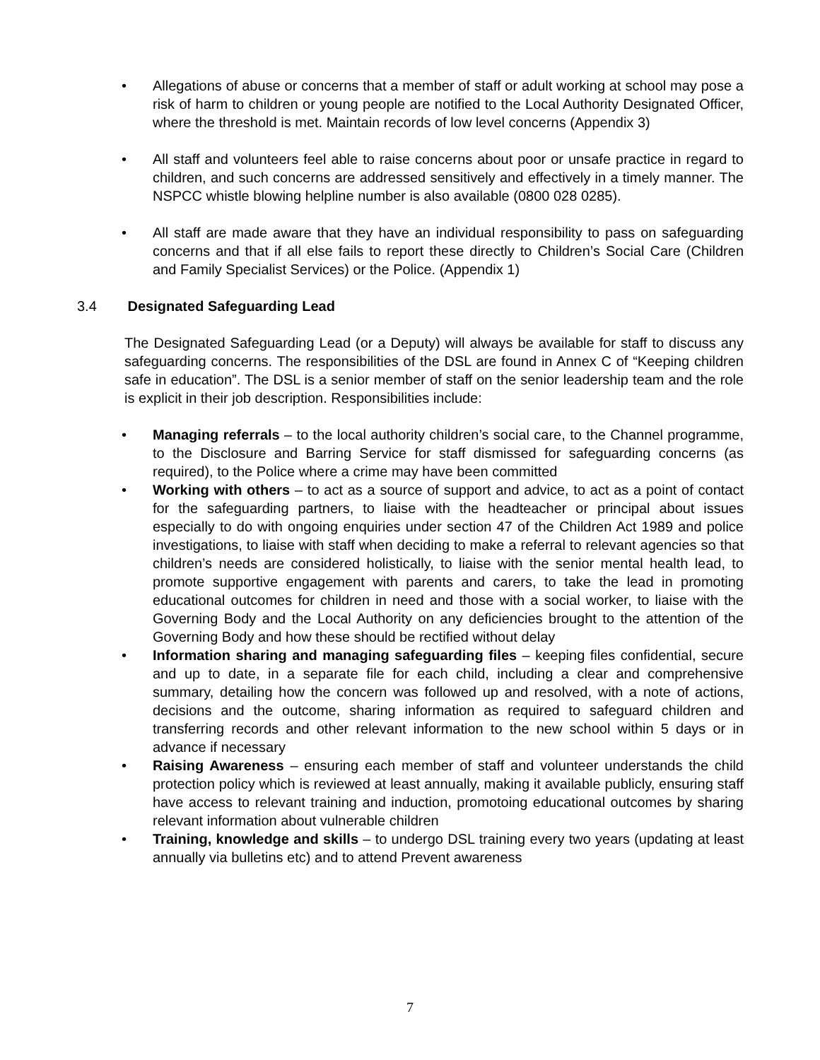• Allegations of abuse or concerns that a member of staff or adult working at school may pose a risk of harm to children or young people are notified to the Local Authority Designated Officer, where the threshold is met. Maintain records of low level concerns (Appendix 3)
• All staff and volunteers feel able to raise concerns about poor or unsafe practice in regard to children, and such concerns are addressed sensitively and effectively in a timely manner. The NSPCC whistle blowing helpline number is also available (0800 028 0285).
• All staff are made aware that they have an individual responsibility to pass on safeguarding concerns and that if all else fails to report these directly to Children’s Social Care (Children and Family Specialist Services) or the Police. (Appendix 1)
3.4 Designated Safeguarding Lead
The Designated Safeguarding Lead (or a Deputy) will always be available for staff to discuss any safeguarding concerns. The responsibilities of the DSL are found in Annex C of “Keeping children safe in education”. The DSL is a senior member of staff on the senior leadership team and the role is explicit in their job description. Responsibilities include:
• Managing referrals – to the local authority children’s social care, to the Channel programme, to the Disclosure and Barring Service for staff dismissed for safeguarding concerns (as required), to the Police where a crime may have been committed
• Working with others – to act as a source of support and advice, to act as a point of contact for the safeguarding partners, to liaise with the headteacher or principal about issues especially to do with ongoing enquiries under section 47 of the Children Act 1989 and police investigations, to liaise with staff when deciding to make a referral to relevant agencies so that children’s needs are considered holistically, to liaise with the senior mental health lead, to promote supportive engagement with parents and carers, to take the lead in promoting educational outcomes for children in need and those with a social worker, to liaise with the Governing Body and the Local Authority on any deficiencies brought to the attention of the Governing Body and how these should be rectified without delay
• Information sharing and managing safeguarding files – keeping files confidential, secure and up to date, in a separate file for each child, including a clear and comprehensive summary, detailing how the concern was followed up and resolved, with a note of actions, decisions and the outcome, sharing information as required to safeguard children and transferring records and other relevant information to the new school within 5 days or in advance if necessary
• Raising Awareness – ensuring each member of staff and volunteer understands the child protection policy which is reviewed at least annually, making it available publicly, ensuring staff have access to relevant training and induction, promotoing educational outcomes by sharing relevant information about vulnerable children
• Training, knowledge and skills – to undergo DSL training every two years (updating at least annually via bulletins etc) and to attend Prevent awareness
7